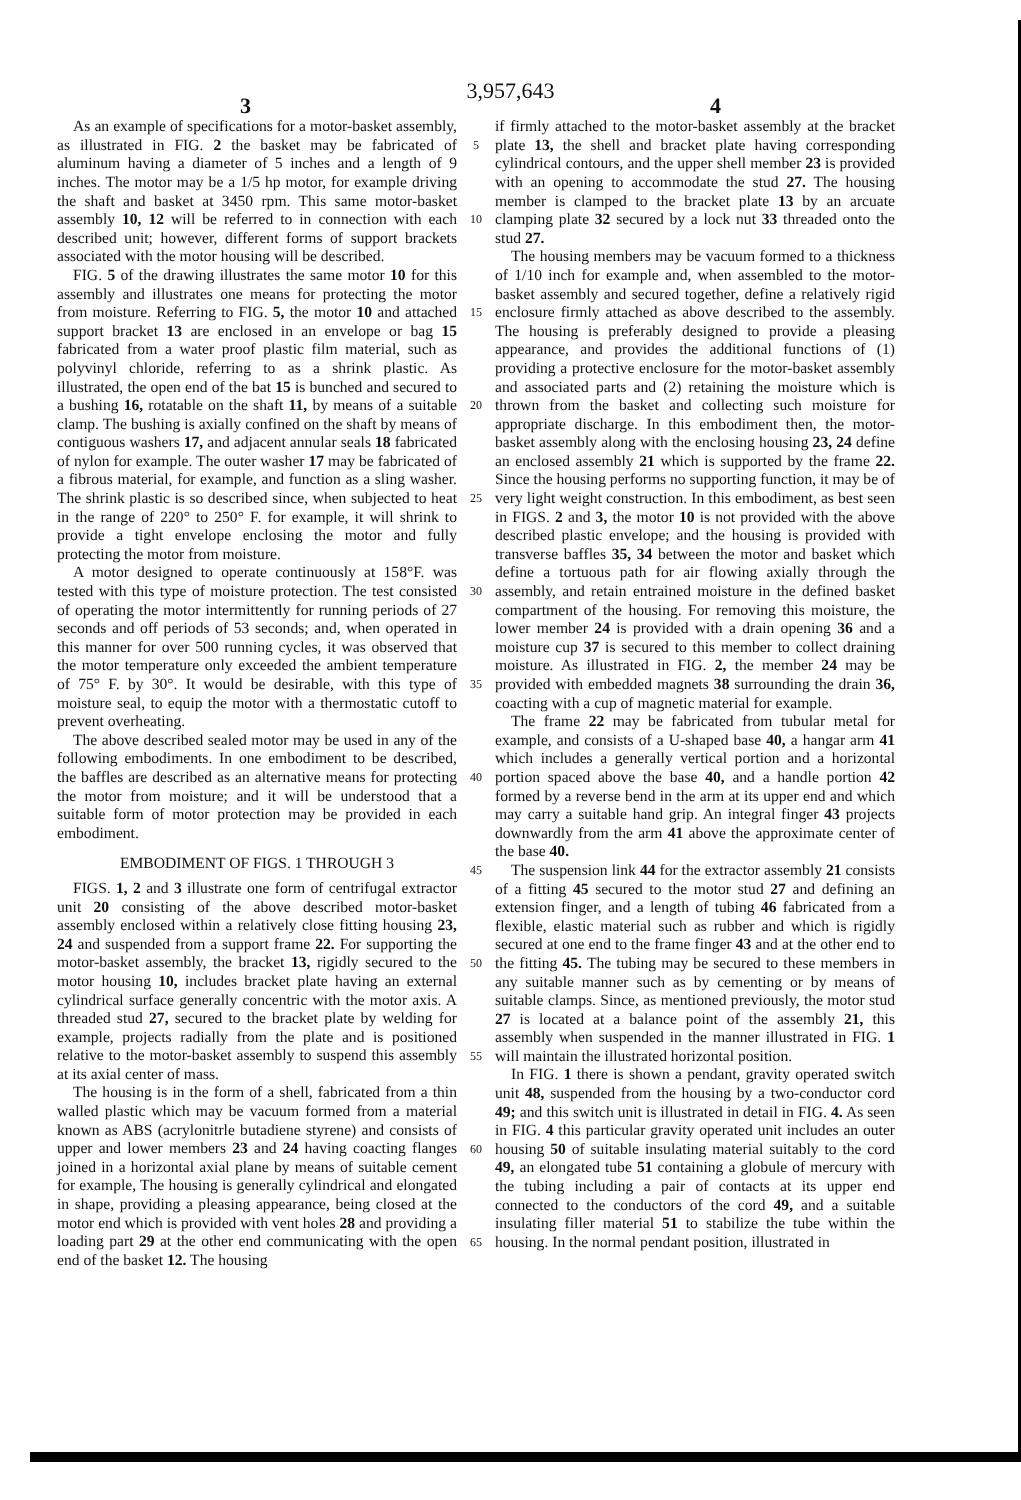3,957,643
3 4
As an example of specifications for a motor-basket assembly, as illustrated in FIG. 2 the basket may be fabricated of aluminum having a diameter of 5 inches and a length of 9 inches. The motor may be a 1/5 hp motor, for example driving the shaft and basket at 3450 rpm. This same motor-basket assembly 10, 12 will be referred to in connection with each described unit; however, different forms of support brackets associated with the motor housing will be described.
FIG. 5 of the drawing illustrates the same motor 10 for this assembly and illustrates one means for protecting the motor from moisture. Referring to FIG. 5, the motor 10 and attached support bracket 13 are enclosed in an envelope or bag 15 fabricated from a water proof plastic film material, such as polyvinyl chloride, referring to as a shrink plastic. As illustrated, the open end of the bat 15 is bunched and secured to a bushing 16, rotatable on the shaft 11, by means of a suitable clamp. The bushing is axially confined on the shaft by means of contiguous washers 17, and adjacent annular seals 18 fabricated of nylon for example. The outer washer 17 may be fabricated of a fibrous material, for example, and function as a sling washer. The shrink plastic is so described since, when subjected to heat in the range of 220° to 250° F. for example, it will shrink to provide a tight envelope enclosing the motor and fully protecting the motor from moisture.
A motor designed to operate continuously at 158°F. was tested with this type of moisture protection. The test consisted of operating the motor intermittently for running periods of 27 seconds and off periods of 53 seconds; and, when operated in this manner for over 500 running cycles, it was observed that the motor temperature only exceeded the ambient temperature of 75° F. by 30°. It would be desirable, with this type of moisture seal, to equip the motor with a thermostatic cutoff to prevent overheating.
The above described sealed motor may be used in any of the following embodiments. In one embodiment to be described, the baffles are described as an alternative means for protecting the motor from moisture; and it will be understood that a suitable form of motor protection may be provided in each embodiment.
EMBODIMENT OF FIGS. 1 THROUGH 3
FIGS. 1, 2 and 3 illustrate one form of centrifugal extractor unit 20 consisting of the above described motor-basket assembly enclosed within a relatively close fitting housing 23, 24 and suspended from a support frame 22. For supporting the motor-basket assembly, the bracket 13, rigidly secured to the motor housing 10, includes bracket plate having an external cylindrical surface generally concentric with the motor axis. A threaded stud 27, secured to the bracket plate by welding for example, projects radially from the plate and is positioned relative to the motor-basket assembly to suspend this assembly at its axial center of mass.
The housing is in the form of a shell, fabricated from a thin walled plastic which may be vacuum formed from a material known as ABS (acrylonitrle butadiene styrene) and consists of upper and lower members 23 and 24 having coacting flanges joined in a horizontal axial plane by means of suitable cement for example, The housing is generally cylindrical and elongated in shape, providing a pleasing appearance, being closed at the motor end which is provided with vent holes 28 and providing a loading part 29 at the other end communicating with the open end of the basket 12. The housing
5
10
15
20
25
30
35
40
45
50
55
60
65
if firmly attached to the motor-basket assembly at the bracket plate 13, the shell and bracket plate having corresponding cylindrical contours, and the upper shell member 23 is provided with an opening to accommodate the stud 27. The housing member is clamped to the bracket plate 13 by an arcuate clamping plate 32 secured by a lock nut 33 threaded onto the stud 27.
The housing members may be vacuum formed to a thickness of 1/10 inch for example and, when assembled to the motor-basket assembly and secured together, define a relatively rigid enclosure firmly attached as above described to the assembly. The housing is preferably designed to provide a pleasing appearance, and provides the additional functions of (1) providing a protective enclosure for the motor-basket assembly and associated parts and (2) retaining the moisture which is thrown from the basket and collecting such moisture for appropriate discharge. In this embodiment then, the motor-basket assembly along with the enclosing housing 23, 24 define an enclosed assembly 21 which is supported by the frame 22. Since the housing performs no supporting function, it may be of very light weight construction. In this embodiment, as best seen in FIGS. 2 and 3, the motor 10 is not provided with the above described plastic envelope; and the housing is provided with transverse baffles 35, 34 between the motor and basket which define a tortuous path for air flowing axially through the assembly, and retain entrained moisture in the defined basket compartment of the housing. For removing this moisture, the lower member 24 is provided with a drain opening 36 and a moisture cup 37 is secured to this member to collect draining moisture. As illustrated in FIG. 2, the member 24 may be provided with embedded magnets 38 surrounding the drain 36, coacting with a cup of magnetic material for example.
The frame 22 may be fabricated from tubular metal for example, and consists of a U-shaped base 40, a hangar arm 41 which includes a generally vertical portion and a horizontal portion spaced above the base 40, and a handle portion 42 formed by a reverse bend in the arm at its upper end and which may carry a suitable hand grip. An integral finger 43 projects downwardly from the arm 41 above the approximate center of the base 40.
The suspension link 44 for the extractor assembly 21 consists of a fitting 45 secured to the motor stud 27 and defining an extension finger, and a length of tubing 46 fabricated from a flexible, elastic material such as rubber and which is rigidly secured at one end to the frame finger 43 and at the other end to the fitting 45. The tubing may be secured to these members in any suitable manner such as by cementing or by means of suitable clamps. Since, as mentioned previously, the motor stud 27 is located at a balance point of the assembly 21, this assembly when suspended in the manner illustrated in FIG. 1 will maintain the illustrated horizontal position.
In FIG. 1 there is shown a pendant, gravity operated switch unit 48, suspended from the housing by a two-conductor cord 49; and this switch unit is illustrated in detail in FIG. 4. As seen in FIG. 4 this particular gravity operated unit includes an outer housing 50 of suitable insulating material suitably to the cord 49, an elongated tube 51 containing a globule of mercury with the tubing including a pair of contacts at its upper end connected to the conductors of the cord 49, and a suitable insulating filler material 51 to stabilize the tube within the housing. In the normal pendant position, illustrated in